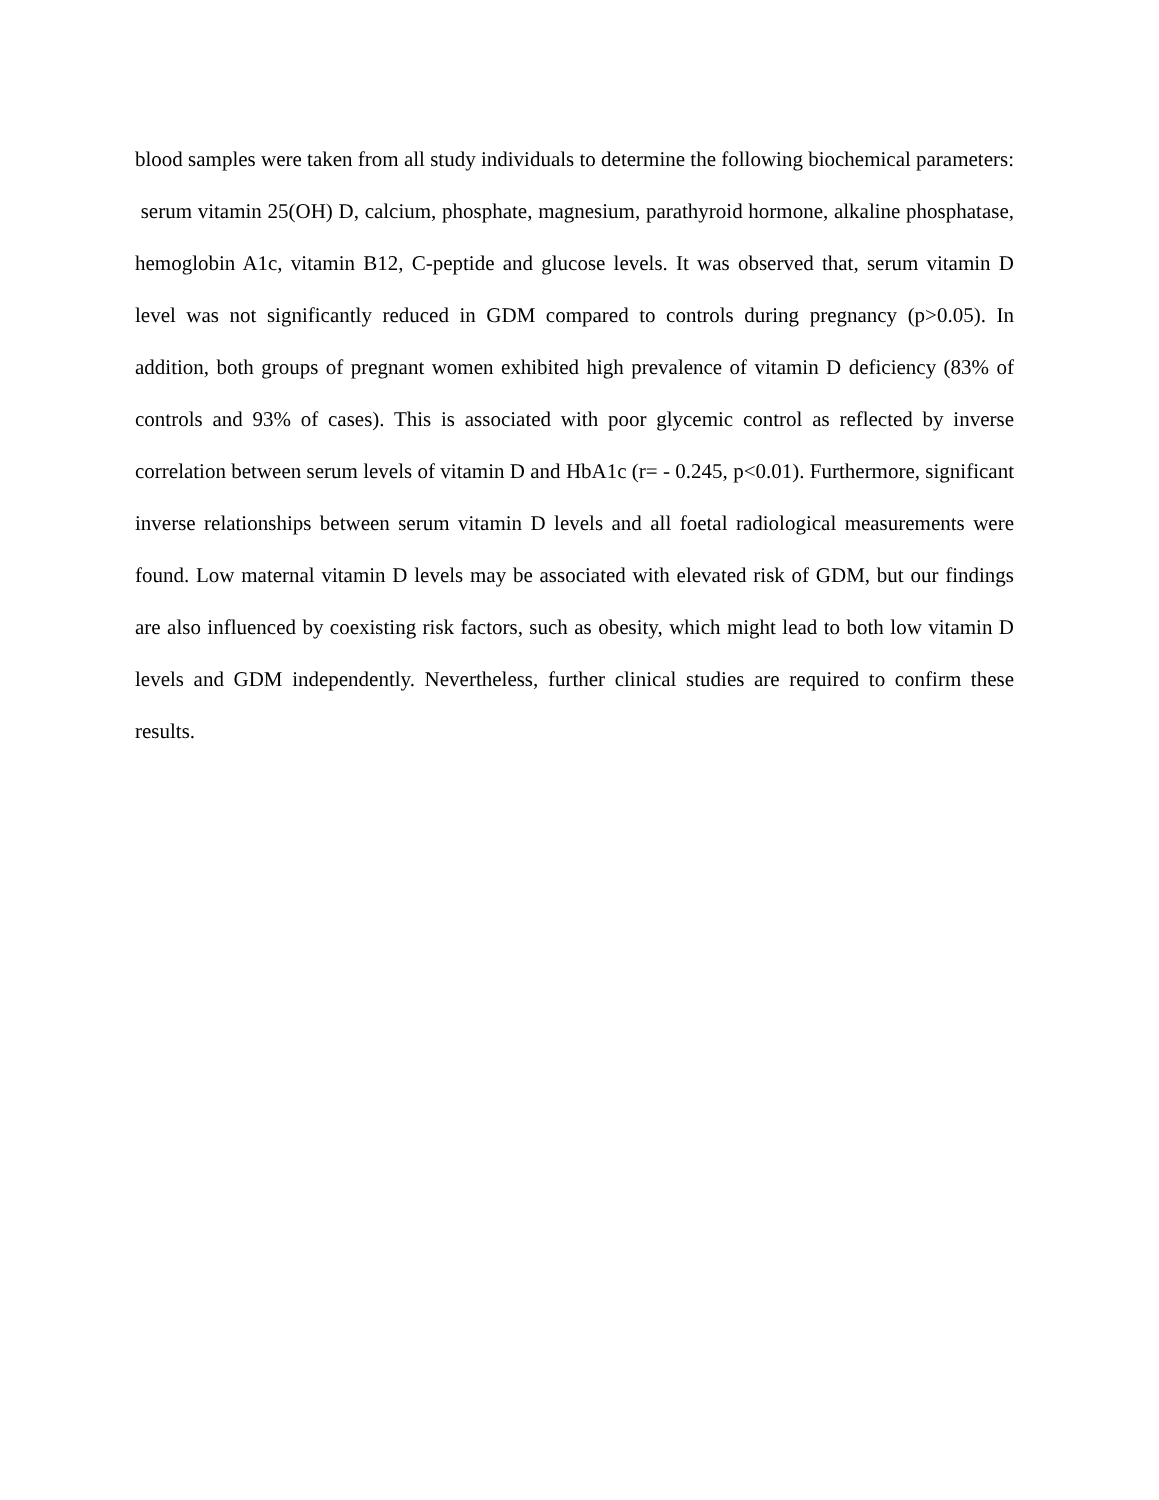blood samples were taken from all study individuals to determine the following biochemical parameters: serum vitamin 25(OH) D, calcium, phosphate, magnesium, parathyroid hormone, alkaline phosphatase, hemoglobin A1c, vitamin B12, C-peptide and glucose levels. It was observed that, serum vitamin D level was not significantly reduced in GDM compared to controls during pregnancy (p>0.05). In addition, both groups of pregnant women exhibited high prevalence of vitamin D deficiency (83% of controls and 93% of cases). This is associated with poor glycemic control as reflected by inverse correlation between serum levels of vitamin D and HbA1c (r= - 0.245, p<0.01). Furthermore, significant inverse relationships between serum vitamin D levels and all foetal radiological measurements were found. Low maternal vitamin D levels may be associated with elevated risk of GDM, but our findings are also influenced by coexisting risk factors, such as obesity, which might lead to both low vitamin D levels and GDM independently. Nevertheless, further clinical studies are required to confirm these results.